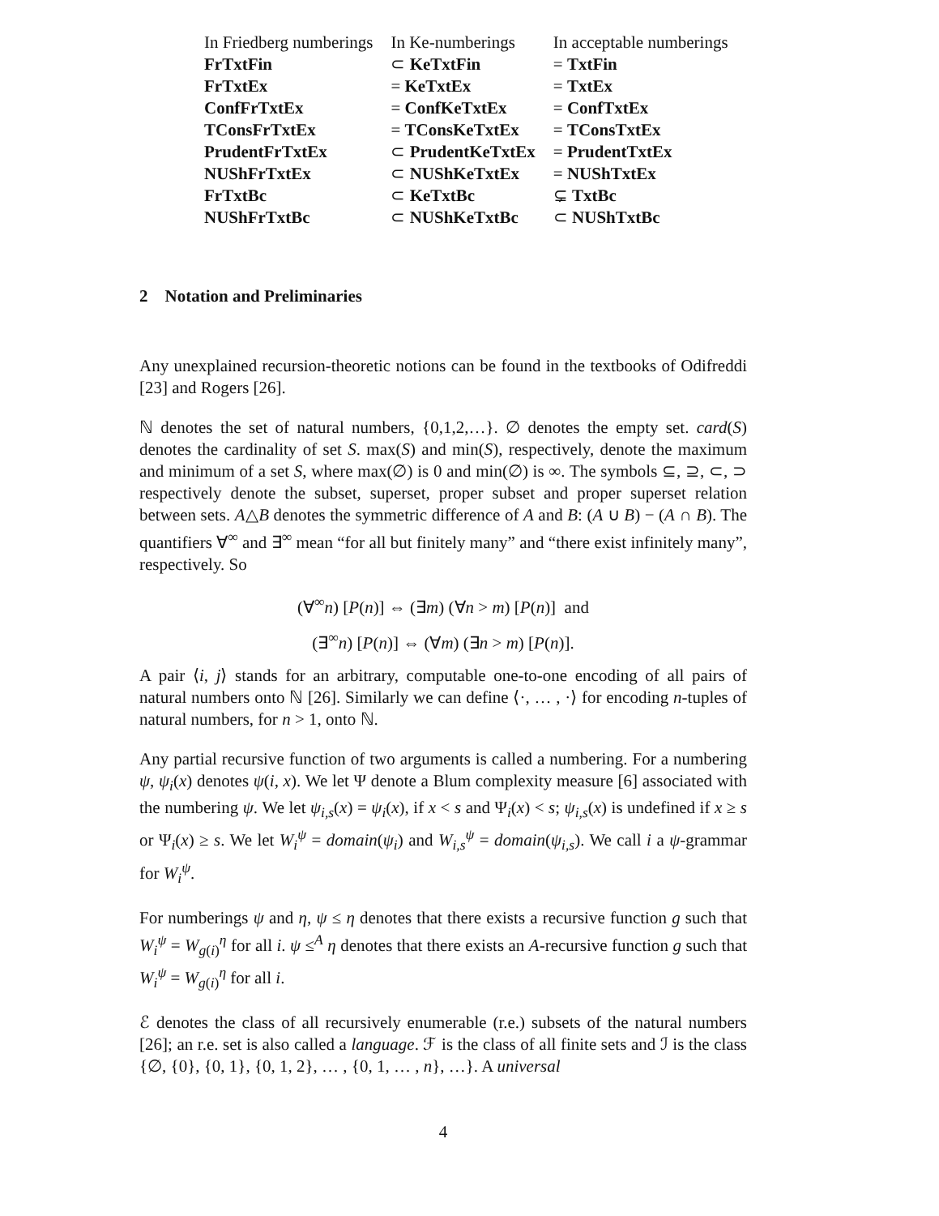| In Friedberg numberings | In Ke-numberings | In acceptable numberings |
| FrTxtFin | ⊂ KeTxtFin | = TxtFin |
| FrTxtEx | = KeTxtEx | = TxtEx |
| ConfFrTxtEx | = ConfKeTxtEx | = ConfTxtEx |
| TConsFrTxtEx | = TConsKeTxtEx | = TConsTxtEx |
| PrudentFrTxtEx | ⊂ PrudentKeTxtEx | = PrudentTxtEx |
| NUShFrTxtEx | ⊂ NUShKeTxtEx | = NUShTxtEx |
| FrTxtBc | ⊂ KeTxtBc | ⊊ TxtBc |
| NUShFrTxtBc | ⊂ NUShKeTxtBc | ⊂ NUShTxtBc |
2 Notation and Preliminaries
Any unexplained recursion-theoretic notions can be found in the textbooks of Odifreddi [23] and Rogers [26].
ℕ denotes the set of natural numbers, {0,1,2,…}. ∅ denotes the empty set. card(S) denotes the cardinality of set S. max(S) and min(S), respectively, denote the maximum and minimum of a set S, where max(∅) is 0 and min(∅) is ∞. The symbols ⊆, ⊇, ⊂, ⊃ respectively denote the subset, superset, proper subset and proper superset relation between sets. A△B denotes the symmetric difference of A and B: (A ∪ B) − (A ∩ B). The quantifiers ∀<sup>∞</sup> and ∃<sup>∞</sup> mean “for all but finitely many” and “there exist infinitely many”, respectively. So
(∀<sup>∞</sup>n) [P(n)] ⇔ (∃m) (∀n > m) [P(n)] and
(∃<sup>∞</sup>n) [P(n)] ⇔ (∀m) (∃n > m) [P(n)].
A pair ⟨i, j⟩ stands for an arbitrary, computable one-to-one encoding of all pairs of natural numbers onto ℕ [26]. Similarly we can define ⟨·, … , ·⟩ for encoding n-tuples of natural numbers, for n > 1, onto ℕ.
Any partial recursive function of two arguments is called a numbering. For a numbering ψ, ψ<sub>i</sub>(x) denotes ψ(i, x). We let Ψ denote a Blum complexity measure [6] associated with the numbering ψ. We let ψ<sub>i,s</sub>(x) = ψ<sub>i</sub>(x), if x < s and Ψ<sub>i</sub>(x) < s; ψ<sub>i,s</sub>(x) is undefined if x ≥ s or Ψ<sub>i</sub>(x) ≥ s. We let W<sub>i</sub><sup>ψ</sup> = domain(ψ<sub>i</sub>) and W<sub>i,s</sub><sup>ψ</sup> = domain(ψ<sub>i,s</sub>). We call i a ψ-grammar for W<sub>i</sub><sup>ψ</sup>.
For numberings ψ and η, ψ ≤ η denotes that there exists a recursive function g such that W<sub>i</sub><sup>ψ</sup> = W<sub>g(i)</sub><sup>η</sup> for all i. ψ ≤<sup>A</sup> η denotes that there exists an A-recursive function g such that W<sub>i</sub><sup>ψ</sup> = W<sub>g(i)</sub><sup>η</sup> for all i.
ℰ denotes the class of all recursively enumerable (r.e.) subsets of the natural numbers [26]; an r.e. set is also called a language. ℱ is the class of all finite sets and ℐ is the class {∅, {0}, {0, 1}, {0, 1, 2}, … , {0, 1, … , n}, …}. A universal
4